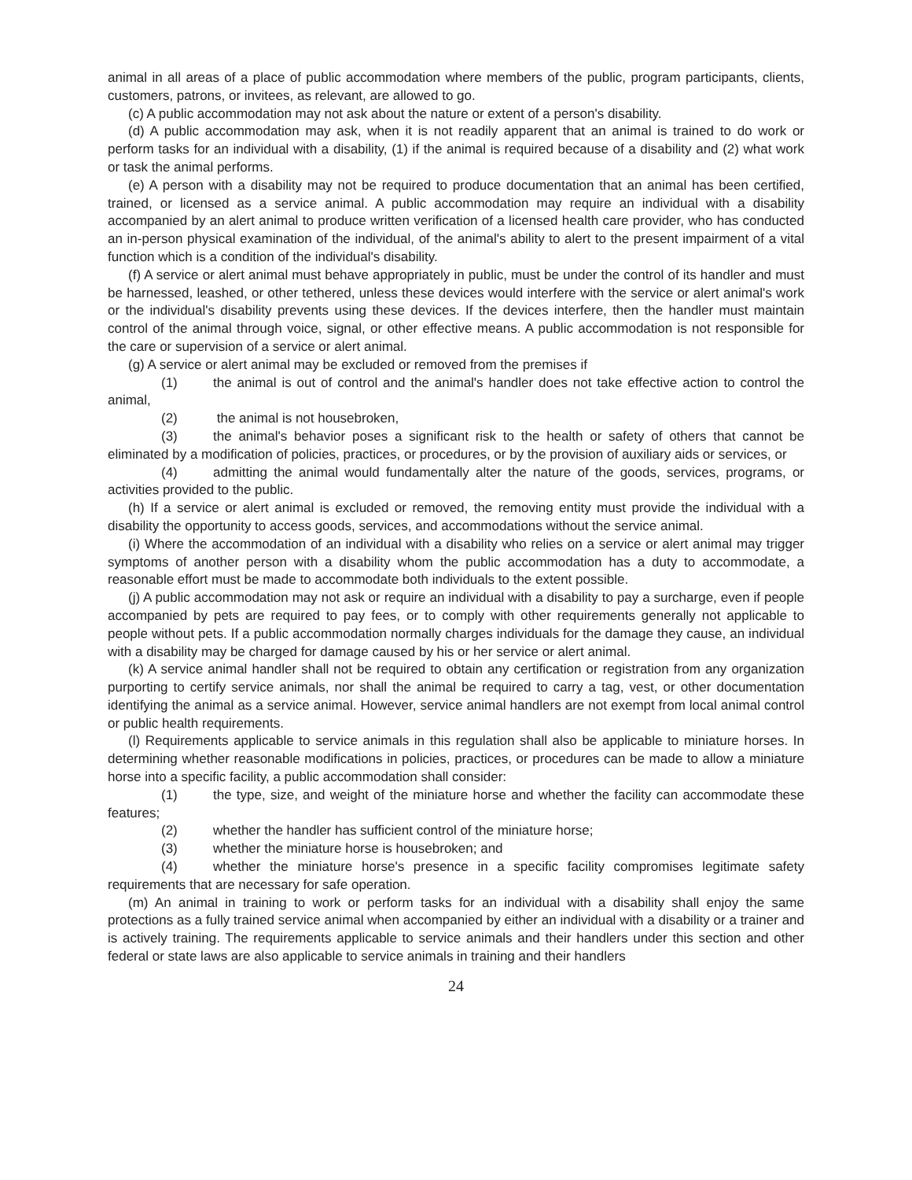animal in all areas of a place of public accommodation where members of the public, program participants, clients, customers, patrons, or invitees, as relevant, are allowed to go.
(c) A public accommodation may not ask about the nature or extent of a person's disability.
(d) A public accommodation may ask, when it is not readily apparent that an animal is trained to do work or perform tasks for an individual with a disability, (1) if the animal is required because of a disability and (2) what work or task the animal performs.
(e) A person with a disability may not be required to produce documentation that an animal has been certified, trained, or licensed as a service animal. A public accommodation may require an individual with a disability accompanied by an alert animal to produce written verification of a licensed health care provider, who has conducted an in-person physical examination of the individual, of the animal's ability to alert to the present impairment of a vital function which is a condition of the individual's disability.
(f) A service or alert animal must behave appropriately in public, must be under the control of its handler and must be harnessed, leashed, or other tethered, unless these devices would interfere with the service or alert animal's work or the individual's disability prevents using these devices. If the devices interfere, then the handler must maintain control of the animal through voice, signal, or other effective means. A public accommodation is not responsible for the care or supervision of a service or alert animal.
(g) A service or alert animal may be excluded or removed from the premises if
(1) the animal is out of control and the animal's handler does not take effective action to control the animal,
(2) the animal is not housebroken,
(3) the animal's behavior poses a significant risk to the health or safety of others that cannot be eliminated by a modification of policies, practices, or procedures, or by the provision of auxiliary aids or services, or
(4) admitting the animal would fundamentally alter the nature of the goods, services, programs, or activities provided to the public.
(h) If a service or alert animal is excluded or removed, the removing entity must provide the individual with a disability the opportunity to access goods, services, and accommodations without the service animal.
(i) Where the accommodation of an individual with a disability who relies on a service or alert animal may trigger symptoms of another person with a disability whom the public accommodation has a duty to accommodate, a reasonable effort must be made to accommodate both individuals to the extent possible.
(j) A public accommodation may not ask or require an individual with a disability to pay a surcharge, even if people accompanied by pets are required to pay fees, or to comply with other requirements generally not applicable to people without pets. If a public accommodation normally charges individuals for the damage they cause, an individual with a disability may be charged for damage caused by his or her service or alert animal.
(k) A service animal handler shall not be required to obtain any certification or registration from any organization purporting to certify service animals, nor shall the animal be required to carry a tag, vest, or other documentation identifying the animal as a service animal. However, service animal handlers are not exempt from local animal control or public health requirements.
(l) Requirements applicable to service animals in this regulation shall also be applicable to miniature horses. In determining whether reasonable modifications in policies, practices, or procedures can be made to allow a miniature horse into a specific facility, a public accommodation shall consider:
(1) the type, size, and weight of the miniature horse and whether the facility can accommodate these features;
(2) whether the handler has sufficient control of the miniature horse;
(3) whether the miniature horse is housebroken; and
(4) whether the miniature horse's presence in a specific facility compromises legitimate safety requirements that are necessary for safe operation.
(m) An animal in training to work or perform tasks for an individual with a disability shall enjoy the same protections as a fully trained service animal when accompanied by either an individual with a disability or a trainer and is actively training. The requirements applicable to service animals and their handlers under this section and other federal or state laws are also applicable to service animals in training and their handlers
24